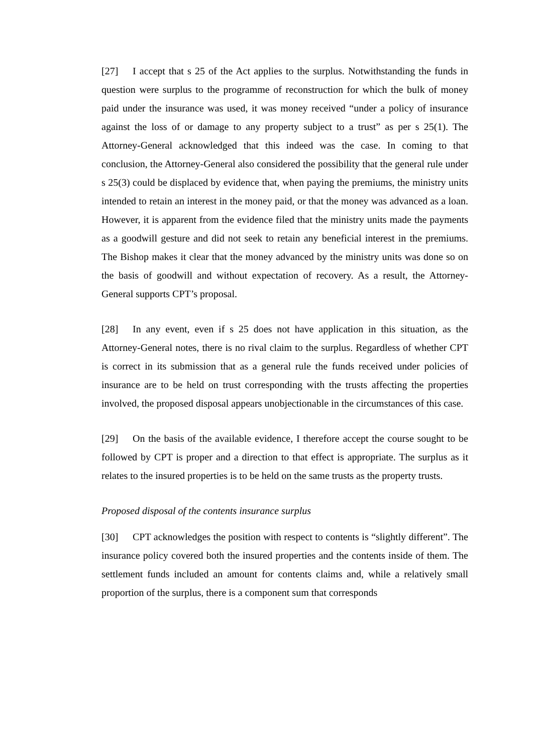[27] I accept that s 25 of the Act applies to the surplus. Notwithstanding the funds in question were surplus to the programme of reconstruction for which the bulk of money paid under the insurance was used, it was money received “under a policy of insurance against the loss of or damage to any property subject to a trust” as per s 25(1). The Attorney-General acknowledged that this indeed was the case. In coming to that conclusion, the Attorney-General also considered the possibility that the general rule under s 25(3) could be displaced by evidence that, when paying the premiums, the ministry units intended to retain an interest in the money paid, or that the money was advanced as a loan. However, it is apparent from the evidence filed that the ministry units made the payments as a goodwill gesture and did not seek to retain any beneficial interest in the premiums. The Bishop makes it clear that the money advanced by the ministry units was done so on the basis of goodwill and without expectation of recovery. As a result, the Attorney-General supports CPT’s proposal.
[28] In any event, even if s 25 does not have application in this situation, as the Attorney-General notes, there is no rival claim to the surplus. Regardless of whether CPT is correct in its submission that as a general rule the funds received under policies of insurance are to be held on trust corresponding with the trusts affecting the properties involved, the proposed disposal appears unobjectionable in the circumstances of this case.
[29] On the basis of the available evidence, I therefore accept the course sought to be followed by CPT is proper and a direction to that effect is appropriate. The surplus as it relates to the insured properties is to be held on the same trusts as the property trusts.
Proposed disposal of the contents insurance surplus
[30] CPT acknowledges the position with respect to contents is “slightly different”. The insurance policy covered both the insured properties and the contents inside of them. The settlement funds included an amount for contents claims and, while a relatively small proportion of the surplus, there is a component sum that corresponds